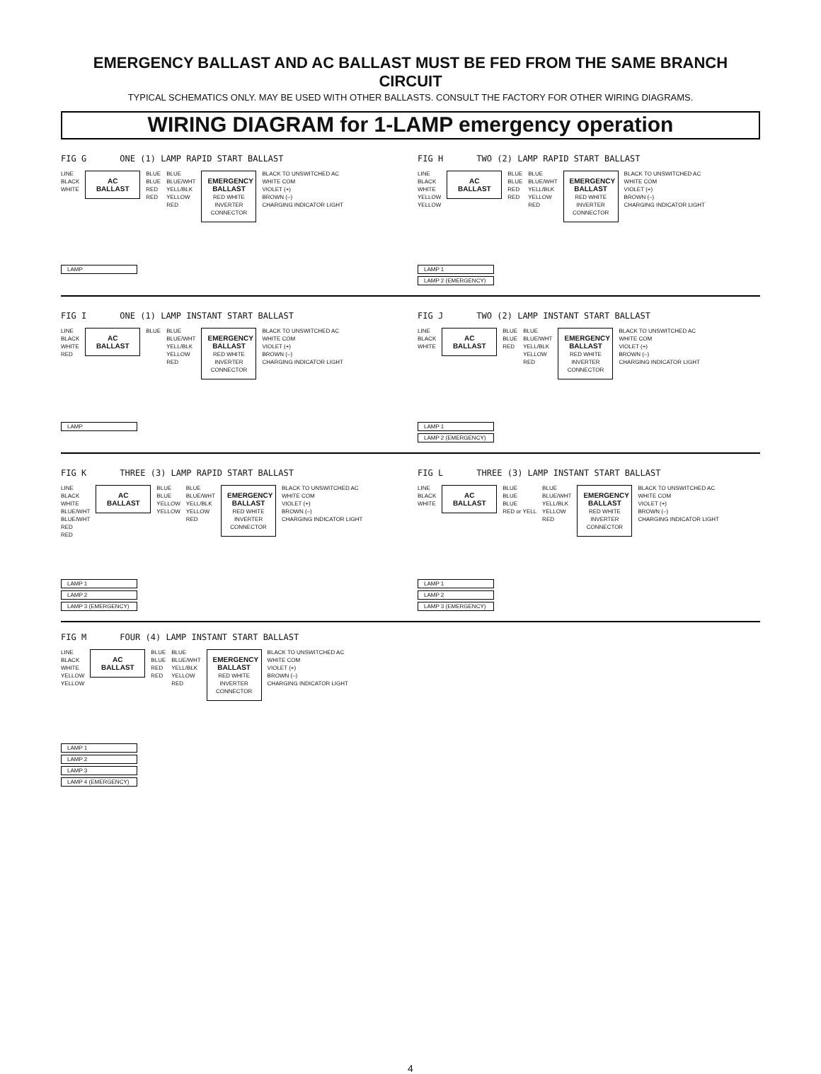EMERGENCY BALLAST AND AC BALLAST MUST BE FED FROM THE SAME BRANCH CIRCUIT
TYPICAL SCHEMATICS ONLY. MAY BE USED WITH OTHER BALLASTS. CONSULT THE FACTORY FOR OTHER WIRING DIAGRAMS.
WIRING DIAGRAM for 1-LAMP emergency operation
FIG G ONE (1) LAMP RAPID START BALLAST
LINE
BLACK
WHITE
AC BALLAST
BLUE
BLUE
RED
RED
BLUE
BLUE/WHT
YELL/BLK
YELLOW
RED
EMERGENCY BALLAST
RED WHITE INVERTER CONNECTOR
BLACK TO UNSWITCHED AC
WHITE COM
VIOLET (+)
BROWN (–)
CHARGING INDICATOR LIGHT
LAMP
FIG H TWO (2) LAMP RAPID START BALLAST
LINE
BLACK
WHITE
YELLOW
YELLOW
AC BALLAST
BLUE
BLUE
RED
RED
BLUE
BLUE/WHT
YELL/BLK
YELLOW
RED
EMERGENCY BALLAST
RED WHITE INVERTER CONNECTOR
BLACK TO UNSWITCHED AC
WHITE COM
VIOLET (+)
BROWN (–)
CHARGING INDICATOR LIGHT
LAMP 1
LAMP 2 (EMERGENCY)
FIG I ONE (1) LAMP INSTANT START BALLAST
LINE
BLACK
WHITE
RED
AC BALLAST
BLUE BLUE
BLUE/WHT
YELL/BLK
YELLOW
RED
EMERGENCY BALLAST
RED WHITE INVERTER CONNECTOR
BLACK TO UNSWITCHED AC
WHITE COM
VIOLET (+)
BROWN (–)
CHARGING INDICATOR LIGHT
LAMP
FIG J TWO (2) LAMP INSTANT START BALLAST
LINE
BLACK
WHITE
AC BALLAST
BLUE
BLUE
RED
BLUE
BLUE/WHT
YELL/BLK
YELLOW
RED
EMERGENCY BALLAST
RED WHITE INVERTER CONNECTOR
BLACK TO UNSWITCHED AC
WHITE COM
VIOLET (+)
BROWN (–)
CHARGING INDICATOR LIGHT
LAMP 1
LAMP 2 (EMERGENCY)
FIG K THREE (3) LAMP RAPID START BALLAST
LINE
BLACK
WHITE
BLUE/WHT
BLUE/WHT
RED
RED
AC BALLAST
BLUE
BLUE
YELLOW
YELLOW
BLUE
BLUE/WHT
YELL/BLK
YELLOW
RED
EMERGENCY BALLAST
RED WHITE INVERTER CONNECTOR
BLACK TO UNSWITCHED AC
WHITE COM
VIOLET (+)
BROWN (–)
CHARGING INDICATOR LIGHT
LAMP 1
LAMP 2
LAMP 3 (EMERGENCY)
FIG L THREE (3) LAMP INSTANT START BALLAST
LINE
BLACK
WHITE
AC BALLAST
BLUE
BLUE
BLUE
RED or YELL
BLUE
BLUE/WHT
YELL/BLK
YELLOW
RED
EMERGENCY BALLAST
RED WHITE INVERTER CONNECTOR
BLACK TO UNSWITCHED AC
WHITE COM
VIOLET (+)
BROWN (–)
CHARGING INDICATOR LIGHT
LAMP 1
LAMP 2
LAMP 3 (EMERGENCY)
FIG M FOUR (4) LAMP INSTANT START BALLAST
LINE
BLACK
WHITE
YELLOW
YELLOW
AC BALLAST
BLUE
BLUE
RED
RED
BLUE
BLUE/WHT
YELL/BLK
YELLOW
RED
EMERGENCY BALLAST
RED WHITE INVERTER CONNECTOR
BLACK TO UNSWITCHED AC
WHITE COM
VIOLET (+)
BROWN (–)
CHARGING INDICATOR LIGHT
LAMP 1
LAMP 2
LAMP 3
LAMP 4 (EMERGENCY)
4